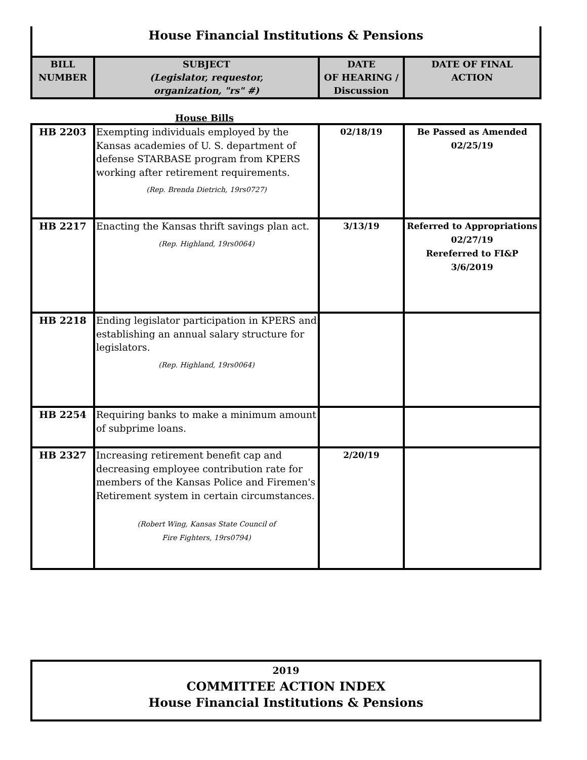House Financial Institutions & Pensions
| BILL NUMBER | SUBJECT (Legislator, requestor, organization, "rs" #) | DATE OF HEARING / Discussion | DATE OF FINAL ACTION |
| --- | --- | --- | --- |
House Bills
| HB 2203 | Exempting individuals employed by the Kansas academies of U. S. department of defense STARBASE program from KPERS working after retirement requirements. (Rep. Brenda Dietrich, 19rs0727) | 02/18/19 | Be Passed as Amended 02/25/19 |
| HB 2217 | Enacting the Kansas thrift savings plan act. (Rep. Highland, 19rs0064) | 3/13/19 | Referred to Appropriations 02/27/19 Rereferred to FI&P 3/6/2019 |
| HB 2218 | Ending legislator participation in KPERS and establishing an annual salary structure for legislators. (Rep. Highland, 19rs0064) | | |
| HB 2254 | Requiring banks to make a minimum amount of subprime loans. | | |
| HB 2327 | Increasing retirement benefit cap and decreasing employee contribution rate for members of the Kansas Police and Firemen's Retirement system in certain circumstances. (Robert Wing, Kansas State Council of Fire Fighters, 19rs0794) | 2/20/19 | |
2019
COMMITTEE ACTION INDEX
House Financial Institutions & Pensions